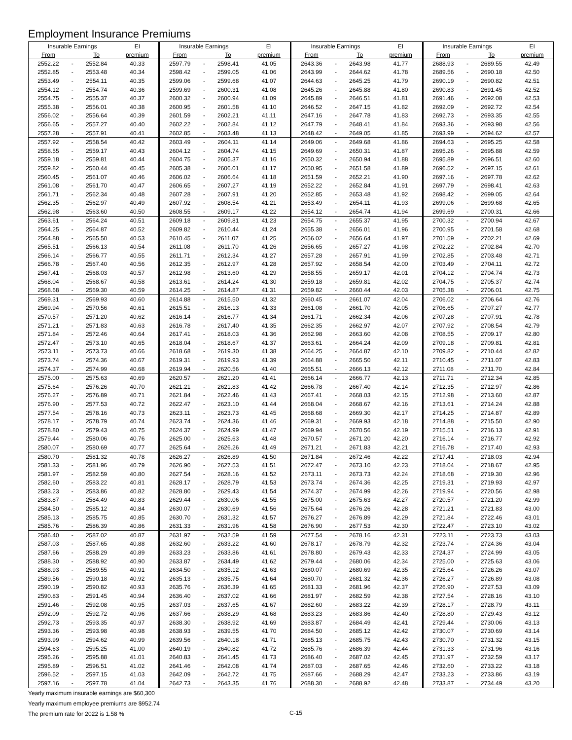Employment Insurance Premiums
| Insurable Earnings | | | EI | Insurable Earnings | | | EI | Insurable Earnings | | | EI | Insurable Earnings | | | EI |
| --- | --- | --- | --- | --- | --- | --- | --- | --- | --- | --- | --- | --- | --- | --- | --- |
| From | | To | premium | From | | To | premium | From | | To | premium | From | | To | premium |
| 2552.22 | - | 2552.84 | 40.33 | 2597.79 | - | 2598.41 | 41.05 | 2643.36 | - | 2643.98 | 41.77 | 2688.93 | - | 2689.55 | 42.49 |
| 2552.85 | - | 2553.48 | 40.34 | 2598.42 | - | 2599.05 | 41.06 | 2643.99 | - | 2644.62 | 41.78 | 2689.56 | - | 2690.18 | 42.50 |
| 2553.49 | - | 2554.11 | 40.35 | 2599.06 | - | 2599.68 | 41.07 | 2644.63 | - | 2645.25 | 41.79 | 2690.19 | - | 2690.82 | 42.51 |
| 2554.12 | - | 2554.74 | 40.36 | 2599.69 | - | 2600.31 | 41.08 | 2645.26 | - | 2645.88 | 41.80 | 2690.83 | - | 2691.45 | 42.52 |
| 2554.75 | - | 2555.37 | 40.37 | 2600.32 | - | 2600.94 | 41.09 | 2645.89 | - | 2646.51 | 41.81 | 2691.46 | - | 2692.08 | 42.53 |
| 2555.38 | - | 2556.01 | 40.38 | 2600.95 | - | 2601.58 | 41.10 | 2646.52 | - | 2647.15 | 41.82 | 2692.09 | - | 2692.72 | 42.54 |
| 2556.02 | - | 2556.64 | 40.39 | 2601.59 | - | 2602.21 | 41.11 | 2647.16 | - | 2647.78 | 41.83 | 2692.73 | - | 2693.35 | 42.55 |
| 2556.65 | - | 2557.27 | 40.40 | 2602.22 | - | 2602.84 | 41.12 | 2647.79 | - | 2648.41 | 41.84 | 2693.36 | - | 2693.98 | 42.56 |
| 2557.28 | - | 2557.91 | 40.41 | 2602.85 | - | 2603.48 | 41.13 | 2648.42 | - | 2649.05 | 41.85 | 2693.99 | - | 2694.62 | 42.57 |
| 2557.92 | - | 2558.54 | 40.42 | 2603.49 | - | 2604.11 | 41.14 | 2649.06 | - | 2649.68 | 41.86 | 2694.63 | - | 2695.25 | 42.58 |
| 2558.55 | - | 2559.17 | 40.43 | 2604.12 | - | 2604.74 | 41.15 | 2649.69 | - | 2650.31 | 41.87 | 2695.26 | - | 2695.88 | 42.59 |
| 2559.18 | - | 2559.81 | 40.44 | 2604.75 | - | 2605.37 | 41.16 | 2650.32 | - | 2650.94 | 41.88 | 2695.89 | - | 2696.51 | 42.60 |
| 2559.82 | - | 2560.44 | 40.45 | 2605.38 | - | 2606.01 | 41.17 | 2650.95 | - | 2651.58 | 41.89 | 2696.52 | - | 2697.15 | 42.61 |
| 2560.45 | - | 2561.07 | 40.46 | 2606.02 | - | 2606.64 | 41.18 | 2651.59 | - | 2652.21 | 41.90 | 2697.16 | - | 2697.78 | 42.62 |
| 2561.08 | - | 2561.70 | 40.47 | 2606.65 | - | 2607.27 | 41.19 | 2652.22 | - | 2652.84 | 41.91 | 2697.79 | - | 2698.41 | 42.63 |
| 2561.71 | - | 2562.34 | 40.48 | 2607.28 | - | 2607.91 | 41.20 | 2652.85 | - | 2653.48 | 41.92 | 2698.42 | - | 2699.05 | 42.64 |
| 2562.35 | - | 2562.97 | 40.49 | 2607.92 | - | 2608.54 | 41.21 | 2653.49 | - | 2654.11 | 41.93 | 2699.06 | - | 2699.68 | 42.65 |
| 2562.98 | - | 2563.60 | 40.50 | 2608.55 | - | 2609.17 | 41.22 | 2654.12 | - | 2654.74 | 41.94 | 2699.69 | - | 2700.31 | 42.66 |
| 2563.61 | - | 2564.24 | 40.51 | 2609.18 | - | 2609.81 | 41.23 | 2654.75 | - | 2655.37 | 41.95 | 2700.32 | - | 2700.94 | 42.67 |
| 2564.25 | - | 2564.87 | 40.52 | 2609.82 | - | 2610.44 | 41.24 | 2655.38 | - | 2656.01 | 41.96 | 2700.95 | - | 2701.58 | 42.68 |
| 2564.88 | - | 2565.50 | 40.53 | 2610.45 | - | 2611.07 | 41.25 | 2656.02 | - | 2656.64 | 41.97 | 2701.59 | - | 2702.21 | 42.69 |
| 2565.51 | - | 2566.13 | 40.54 | 2611.08 | - | 2611.70 | 41.26 | 2656.65 | - | 2657.27 | 41.98 | 2702.22 | - | 2702.84 | 42.70 |
| 2566.14 | - | 2566.77 | 40.55 | 2611.71 | - | 2612.34 | 41.27 | 2657.28 | - | 2657.91 | 41.99 | 2702.85 | - | 2703.48 | 42.71 |
| 2566.78 | - | 2567.40 | 40.56 | 2612.35 | - | 2612.97 | 41.28 | 2657.92 | - | 2658.54 | 42.00 | 2703.49 | - | 2704.11 | 42.72 |
| 2567.41 | - | 2568.03 | 40.57 | 2612.98 | - | 2613.60 | 41.29 | 2658.55 | - | 2659.17 | 42.01 | 2704.12 | - | 2704.74 | 42.73 |
| 2568.04 | - | 2568.67 | 40.58 | 2613.61 | - | 2614.24 | 41.30 | 2659.18 | - | 2659.81 | 42.02 | 2704.75 | - | 2705.37 | 42.74 |
| 2568.68 | - | 2569.30 | 40.59 | 2614.25 | - | 2614.87 | 41.31 | 2659.82 | - | 2660.44 | 42.03 | 2705.38 | - | 2706.01 | 42.75 |
| 2569.31 | - | 2569.93 | 40.60 | 2614.88 | - | 2615.50 | 41.32 | 2660.45 | - | 2661.07 | 42.04 | 2706.02 | - | 2706.64 | 42.76 |
| 2569.94 | - | 2570.56 | 40.61 | 2615.51 | - | 2616.13 | 41.33 | 2661.08 | - | 2661.70 | 42.05 | 2706.65 | - | 2707.27 | 42.77 |
| 2570.57 | - | 2571.20 | 40.62 | 2616.14 | - | 2616.77 | 41.34 | 2661.71 | - | 2662.34 | 42.06 | 2707.28 | - | 2707.91 | 42.78 |
| 2571.21 | - | 2571.83 | 40.63 | 2616.78 | - | 2617.40 | 41.35 | 2662.35 | - | 2662.97 | 42.07 | 2707.92 | - | 2708.54 | 42.79 |
| 2571.84 | - | 2572.46 | 40.64 | 2617.41 | - | 2618.03 | 41.36 | 2662.98 | - | 2663.60 | 42.08 | 2708.55 | - | 2709.17 | 42.80 |
| 2572.47 | - | 2573.10 | 40.65 | 2618.04 | - | 2618.67 | 41.37 | 2663.61 | - | 2664.24 | 42.09 | 2709.18 | - | 2709.81 | 42.81 |
| 2573.11 | - | 2573.73 | 40.66 | 2618.68 | - | 2619.30 | 41.38 | 2664.25 | - | 2664.87 | 42.10 | 2709.82 | - | 2710.44 | 42.82 |
| 2573.74 | - | 2574.36 | 40.67 | 2619.31 | - | 2619.93 | 41.39 | 2664.88 | - | 2665.50 | 42.11 | 2710.45 | - | 2711.07 | 42.83 |
| 2574.37 | - | 2574.99 | 40.68 | 2619.94 | - | 2620.56 | 41.40 | 2665.51 | - | 2666.13 | 42.12 | 2711.08 | - | 2711.70 | 42.84 |
| 2575.00 | - | 2575.63 | 40.69 | 2620.57 | - | 2621.20 | 41.41 | 2666.14 | - | 2666.77 | 42.13 | 2711.71 | - | 2712.34 | 42.85 |
| 2575.64 | - | 2576.26 | 40.70 | 2621.21 | - | 2621.83 | 41.42 | 2666.78 | - | 2667.40 | 42.14 | 2712.35 | - | 2712.97 | 42.86 |
| 2576.27 | - | 2576.89 | 40.71 | 2621.84 | - | 2622.46 | 41.43 | 2667.41 | - | 2668.03 | 42.15 | 2712.98 | - | 2713.60 | 42.87 |
| 2576.90 | - | 2577.53 | 40.72 | 2622.47 | - | 2623.10 | 41.44 | 2668.04 | - | 2668.67 | 42.16 | 2713.61 | - | 2714.24 | 42.88 |
| 2577.54 | - | 2578.16 | 40.73 | 2623.11 | - | 2623.73 | 41.45 | 2668.68 | - | 2669.30 | 42.17 | 2714.25 | - | 2714.87 | 42.89 |
| 2578.17 | - | 2578.79 | 40.74 | 2623.74 | - | 2624.36 | 41.46 | 2669.31 | - | 2669.93 | 42.18 | 2714.88 | - | 2715.50 | 42.90 |
| 2578.80 | - | 2579.43 | 40.75 | 2624.37 | - | 2624.99 | 41.47 | 2669.94 | - | 2670.56 | 42.19 | 2715.51 | - | 2716.13 | 42.91 |
| 2579.44 | - | 2580.06 | 40.76 | 2625.00 | - | 2625.63 | 41.48 | 2670.57 | - | 2671.20 | 42.20 | 2716.14 | - | 2716.77 | 42.92 |
| 2580.07 | - | 2580.69 | 40.77 | 2625.64 | - | 2626.26 | 41.49 | 2671.21 | - | 2671.83 | 42.21 | 2716.78 | - | 2717.40 | 42.93 |
| 2580.70 | - | 2581.32 | 40.78 | 2626.27 | - | 2626.89 | 41.50 | 2671.84 | - | 2672.46 | 42.22 | 2717.41 | - | 2718.03 | 42.94 |
| 2581.33 | - | 2581.96 | 40.79 | 2626.90 | - | 2627.53 | 41.51 | 2672.47 | - | 2673.10 | 42.23 | 2718.04 | - | 2718.67 | 42.95 |
| 2581.97 | - | 2582.59 | 40.80 | 2627.54 | - | 2628.16 | 41.52 | 2673.11 | - | 2673.73 | 42.24 | 2718.68 | - | 2719.30 | 42.96 |
| 2582.60 | - | 2583.22 | 40.81 | 2628.17 | - | 2628.79 | 41.53 | 2673.74 | - | 2674.36 | 42.25 | 2719.31 | - | 2719.93 | 42.97 |
| 2583.23 | - | 2583.86 | 40.82 | 2628.80 | - | 2629.43 | 41.54 | 2674.37 | - | 2674.99 | 42.26 | 2719.94 | - | 2720.56 | 42.98 |
| 2583.87 | - | 2584.49 | 40.83 | 2629.44 | - | 2630.06 | 41.55 | 2675.00 | - | 2675.63 | 42.27 | 2720.57 | - | 2721.20 | 42.99 |
| 2584.50 | - | 2585.12 | 40.84 | 2630.07 | - | 2630.69 | 41.56 | 2675.64 | - | 2676.26 | 42.28 | 2721.21 | - | 2721.83 | 43.00 |
| 2585.13 | - | 2585.75 | 40.85 | 2630.70 | - | 2631.32 | 41.57 | 2676.27 | - | 2676.89 | 42.29 | 2721.84 | - | 2722.46 | 43.01 |
| 2585.76 | - | 2586.39 | 40.86 | 2631.33 | - | 2631.96 | 41.58 | 2676.90 | - | 2677.53 | 42.30 | 2722.47 | - | 2723.10 | 43.02 |
| 2586.40 | - | 2587.02 | 40.87 | 2631.97 | - | 2632.59 | 41.59 | 2677.54 | - | 2678.16 | 42.31 | 2723.11 | - | 2723.73 | 43.03 |
| 2587.03 | - | 2587.65 | 40.88 | 2632.60 | - | 2633.22 | 41.60 | 2678.17 | - | 2678.79 | 42.32 | 2723.74 | - | 2724.36 | 43.04 |
| 2587.66 | - | 2588.29 | 40.89 | 2633.23 | - | 2633.86 | 41.61 | 2678.80 | - | 2679.43 | 42.33 | 2724.37 | - | 2724.99 | 43.05 |
| 2588.30 | - | 2588.92 | 40.90 | 2633.87 | - | 2634.49 | 41.62 | 2679.44 | - | 2680.06 | 42.34 | 2725.00 | - | 2725.63 | 43.06 |
| 2588.93 | - | 2589.55 | 40.91 | 2634.50 | - | 2635.12 | 41.63 | 2680.07 | - | 2680.69 | 42.35 | 2725.64 | - | 2726.26 | 43.07 |
| 2589.56 | - | 2590.18 | 40.92 | 2635.13 | - | 2635.75 | 41.64 | 2680.70 | - | 2681.32 | 42.36 | 2726.27 | - | 2726.89 | 43.08 |
| 2590.19 | - | 2590.82 | 40.93 | 2635.76 | - | 2636.39 | 41.65 | 2681.33 | - | 2681.96 | 42.37 | 2726.90 | - | 2727.53 | 43.09 |
| 2590.83 | - | 2591.45 | 40.94 | 2636.40 | - | 2637.02 | 41.66 | 2681.97 | - | 2682.59 | 42.38 | 2727.54 | - | 2728.16 | 43.10 |
| 2591.46 | - | 2592.08 | 40.95 | 2637.03 | - | 2637.65 | 41.67 | 2682.60 | - | 2683.22 | 42.39 | 2728.17 | - | 2728.79 | 43.11 |
| 2592.09 | - | 2592.72 | 40.96 | 2637.66 | - | 2638.29 | 41.68 | 2683.23 | - | 2683.86 | 42.40 | 2728.80 | - | 2729.43 | 43.12 |
| 2592.73 | - | 2593.35 | 40.97 | 2638.30 | - | 2638.92 | 41.69 | 2683.87 | - | 2684.49 | 42.41 | 2729.44 | - | 2730.06 | 43.13 |
| 2593.36 | - | 2593.98 | 40.98 | 2638.93 | - | 2639.55 | 41.70 | 2684.50 | - | 2685.12 | 42.42 | 2730.07 | - | 2730.69 | 43.14 |
| 2593.99 | - | 2594.62 | 40.99 | 2639.56 | - | 2640.18 | 41.71 | 2685.13 | - | 2685.75 | 42.43 | 2730.70 | - | 2731.32 | 43.15 |
| 2594.63 | - | 2595.25 | 41.00 | 2640.19 | - | 2640.82 | 41.72 | 2685.76 | - | 2686.39 | 42.44 | 2731.33 | - | 2731.96 | 43.16 |
| 2595.26 | - | 2595.88 | 41.01 | 2640.83 | - | 2641.45 | 41.73 | 2686.40 | - | 2687.02 | 42.45 | 2731.97 | - | 2732.59 | 43.17 |
| 2595.89 | - | 2596.51 | 41.02 | 2641.46 | - | 2642.08 | 41.74 | 2687.03 | - | 2687.65 | 42.46 | 2732.60 | - | 2733.22 | 43.18 |
| 2596.52 | - | 2597.15 | 41.03 | 2642.09 | - | 2642.72 | 41.75 | 2687.66 | - | 2688.29 | 42.47 | 2733.23 | - | 2733.86 | 43.19 |
| 2597.16 | - | 2597.78 | 41.04 | 2642.73 | - | 2643.35 | 41.76 | 2688.30 | - | 2688.92 | 42.48 | 2733.87 | - | 2734.49 | 43.20 |
Yearly maximum insurable earnings are $60,300
Yearly maximum employee premiums are $952.74
The premium rate for 2022 is 1.58 %
C-15